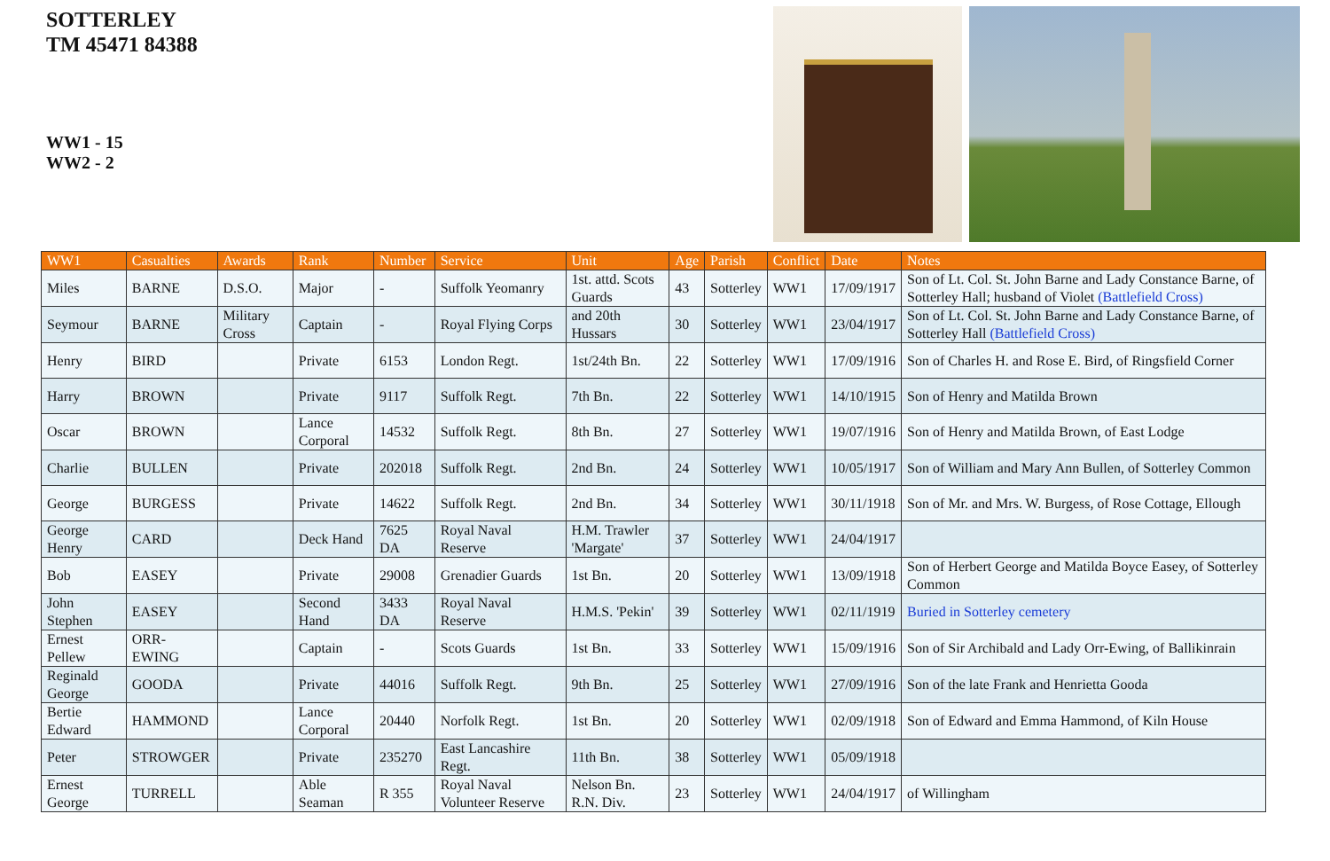SOTTERLEY
TM 45471 84388
WW1 - 15
WW2 - 2
| WW1 | Casualties | Awards | Rank | Number | Service | Unit | Age | Parish | Conflict | Date | Notes |
| --- | --- | --- | --- | --- | --- | --- | --- | --- | --- | --- | --- |
| Miles | BARNE | D.S.O. | Major | - | Suffolk Yeomanry | 1st. attd. Scots Guards | 43 | Sotterley | WW1 | 17/09/1917 | Son of Lt. Col. St. John Barne and Lady Constance Barne, of Sotterley Hall; husband of Violet (Battlefield Cross) |
| Seymour | BARNE | Military Cross | Captain | - | Royal Flying Corps | and 20th Hussars | 30 | Sotterley | WW1 | 23/04/1917 | Son of Lt. Col. St. John Barne and Lady Constance Barne, of Sotterley Hall (Battlefield Cross) |
| Henry | BIRD | | Private | 6153 | London Regt. | 1st/24th Bn. | 22 | Sotterley | WW1 | 17/09/1916 | Son of Charles H. and Rose E. Bird, of Ringsfield Corner |
| Harry | BROWN | | Private | 9117 | Suffolk Regt. | 7th Bn. | 22 | Sotterley | WW1 | 14/10/1915 | Son of Henry and Matilda Brown |
| Oscar | BROWN | | Lance Corporal | 14532 | Suffolk Regt. | 8th Bn. | 27 | Sotterley | WW1 | 19/07/1916 | Son of Henry and Matilda Brown, of East Lodge |
| Charlie | BULLEN | | Private | 202018 | Suffolk Regt. | 2nd Bn. | 24 | Sotterley | WW1 | 10/05/1917 | Son of William and Mary Ann Bullen, of Sotterley Common |
| George | BURGESS | | Private | 14622 | Suffolk Regt. | 2nd Bn. | 34 | Sotterley | WW1 | 30/11/1918 | Son of Mr. and Mrs. W. Burgess, of Rose Cottage, Ellough |
| George Henry | CARD | | Deck Hand | 7625 DA | Royal Naval Reserve | H.M. Trawler 'Margate' | 37 | Sotterley | WW1 | 24/04/1917 | |
| Bob | EASEY | | Private | 29008 | Grenadier Guards | 1st Bn. | 20 | Sotterley | WW1 | 13/09/1918 | Son of Herbert George and Matilda Boyce Easey, of Sotterley Common |
| John Stephen | EASEY | | Second Hand | 3433 DA | Royal Naval Reserve | H.M.S. 'Pekin' | 39 | Sotterley | WW1 | 02/11/1919 | Buried in Sotterley cemetery |
| Ernest Pellew | ORR-EWING | | Captain | - | Scots Guards | 1st Bn. | 33 | Sotterley | WW1 | 15/09/1916 | Son of Sir Archibald and Lady Orr-Ewing, of Ballikinrain |
| Reginald George | GOODA | | Private | 44016 | Suffolk Regt. | 9th Bn. | 25 | Sotterley | WW1 | 27/09/1916 | Son of the late Frank and Henrietta Gooda |
| Bertie Edward | HAMMOND | | Lance Corporal | 20440 | Norfolk Regt. | 1st Bn. | 20 | Sotterley | WW1 | 02/09/1918 | Son of Edward and Emma Hammond, of Kiln House |
| Peter | STROWGER | | Private | 235270 | East Lancashire Regt. | 11th Bn. | 38 | Sotterley | WW1 | 05/09/1918 | |
| Ernest George | TURRELL | | Able Seaman | R 355 | Royal Naval Volunteer Reserve | Nelson Bn. R.N. Div. | 23 | Sotterley | WW1 | 24/04/1917 | of Willingham |